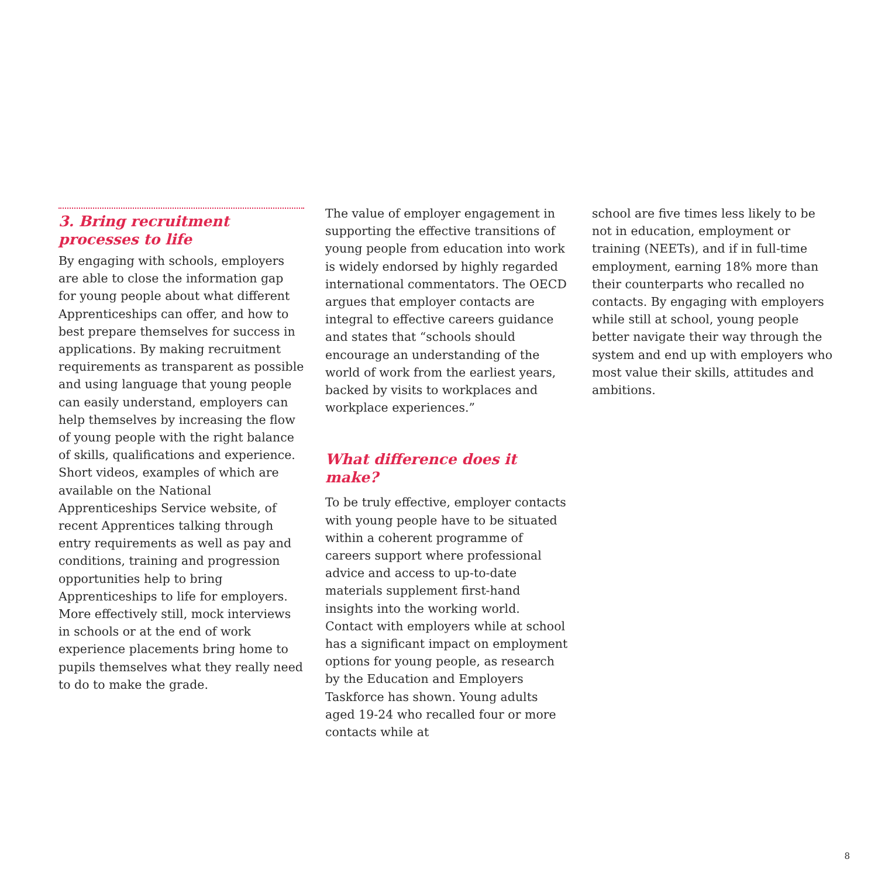3. Bring recruitment processes to life
By engaging with schools, employers are able to close the information gap for young people about what different Apprenticeships can offer, and how to best prepare themselves for success in applications. By making recruitment requirements as transparent as possible and using language that young people can easily understand, employers can help themselves by increasing the flow of young people with the right balance of skills, qualifications and experience. Short videos, examples of which are available on the National Apprenticeships Service website, of recent Apprentices talking through entry requirements as well as pay and conditions, training and progression opportunities help to bring Apprenticeships to life for employers. More effectively still, mock interviews in schools or at the end of work experience placements bring home to pupils themselves what they really need to do to make the grade.
The value of employer engagement in supporting the effective transitions of young people from education into work is widely endorsed by highly regarded international commentators. The OECD argues that employer contacts are integral to effective careers guidance and states that “schools should encourage an understanding of the world of work from the earliest years, backed by visits to workplaces and workplace experiences.”
What difference does it make?
To be truly effective, employer contacts with young people have to be situated within a coherent programme of careers support where professional advice and access to up-to-date materials supplement first-hand insights into the working world. Contact with employers while at school has a significant impact on employment options for young people, as research by the Education and Employers Taskforce has shown. Young adults aged 19-24 who recalled four or more contacts while at
school are five times less likely to be not in education, employment or training (NEETs), and if in full-time employment, earning 18% more than their counterparts who recalled no contacts. By engaging with employers while still at school, young people better navigate their way through the system and end up with employers who most value their skills, attitudes and ambitions.
8